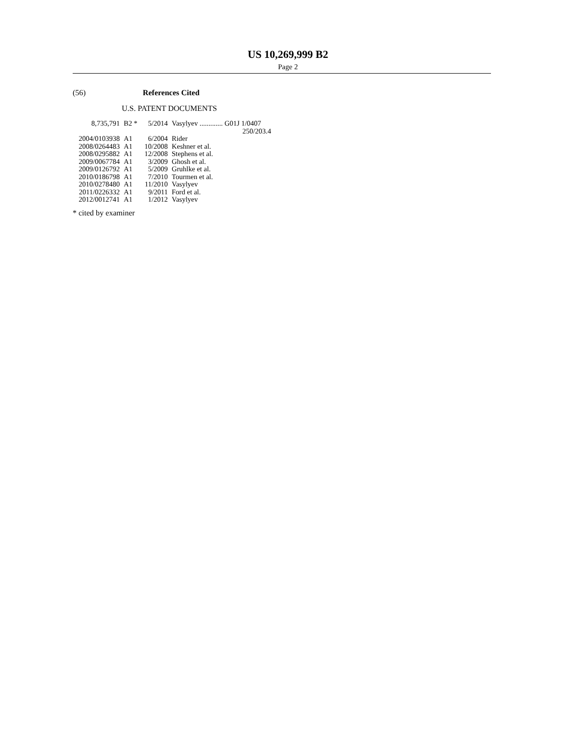US 10,269,999 B2
Page 2
(56) References Cited
U.S. PATENT DOCUMENTS
| 8,735,791 | B2 * | 5/2014 | Vasylyev ............. G01J 1/0407 250/203.4 |
| 2004/0103938 | A1 | 6/2004 | Rider |
| 2008/0264483 | A1 | 10/2008 | Keshner et al. |
| 2008/0295882 | A1 | 12/2008 | Stephens et al. |
| 2009/0067784 | A1 | 3/2009 | Ghosh et al. |
| 2009/0126792 | A1 | 5/2009 | Gruhlke et al. |
| 2010/0186798 | A1 | 7/2010 | Tourmen et al. |
| 2010/0278480 | A1 | 11/2010 | Vasylyev |
| 2011/0226332 | A1 | 9/2011 | Ford et al. |
| 2012/0012741 | A1 | 1/2012 | Vasylyev |
* cited by examiner